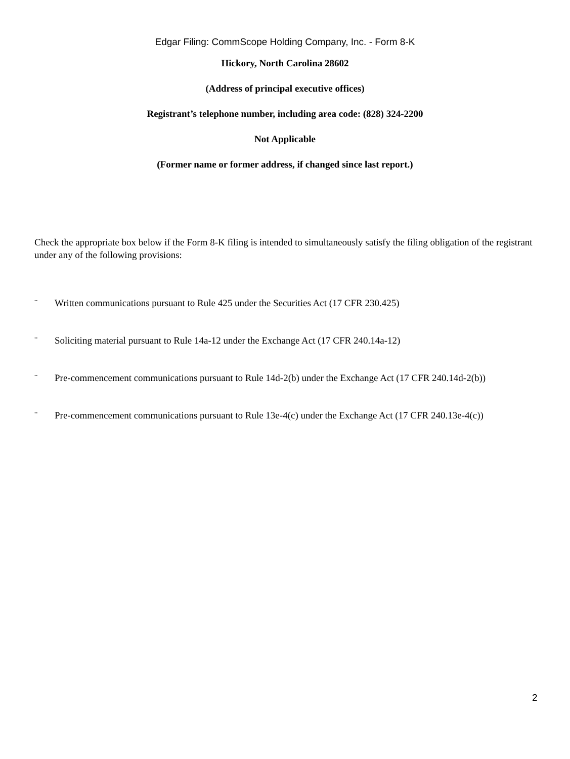Edgar Filing: CommScope Holding Company, Inc. - Form 8-K
Hickory, North Carolina 28602
(Address of principal executive offices)
Registrant’s telephone number, including area code: (828) 324-2200
Not Applicable
(Former name or former address, if changed since last report.)
Check the appropriate box below if the Form 8-K filing is intended to simultaneously satisfy the filing obligation of the registrant under any of the following provisions:
¨ Written communications pursuant to Rule 425 under the Securities Act (17 CFR 230.425)
¨ Soliciting material pursuant to Rule 14a-12 under the Exchange Act (17 CFR 240.14a-12)
¨ Pre-commencement communications pursuant to Rule 14d-2(b) under the Exchange Act (17 CFR 240.14d-2(b))
¨ Pre-commencement communications pursuant to Rule 13e-4(c) under the Exchange Act (17 CFR 240.13e-4(c))
2